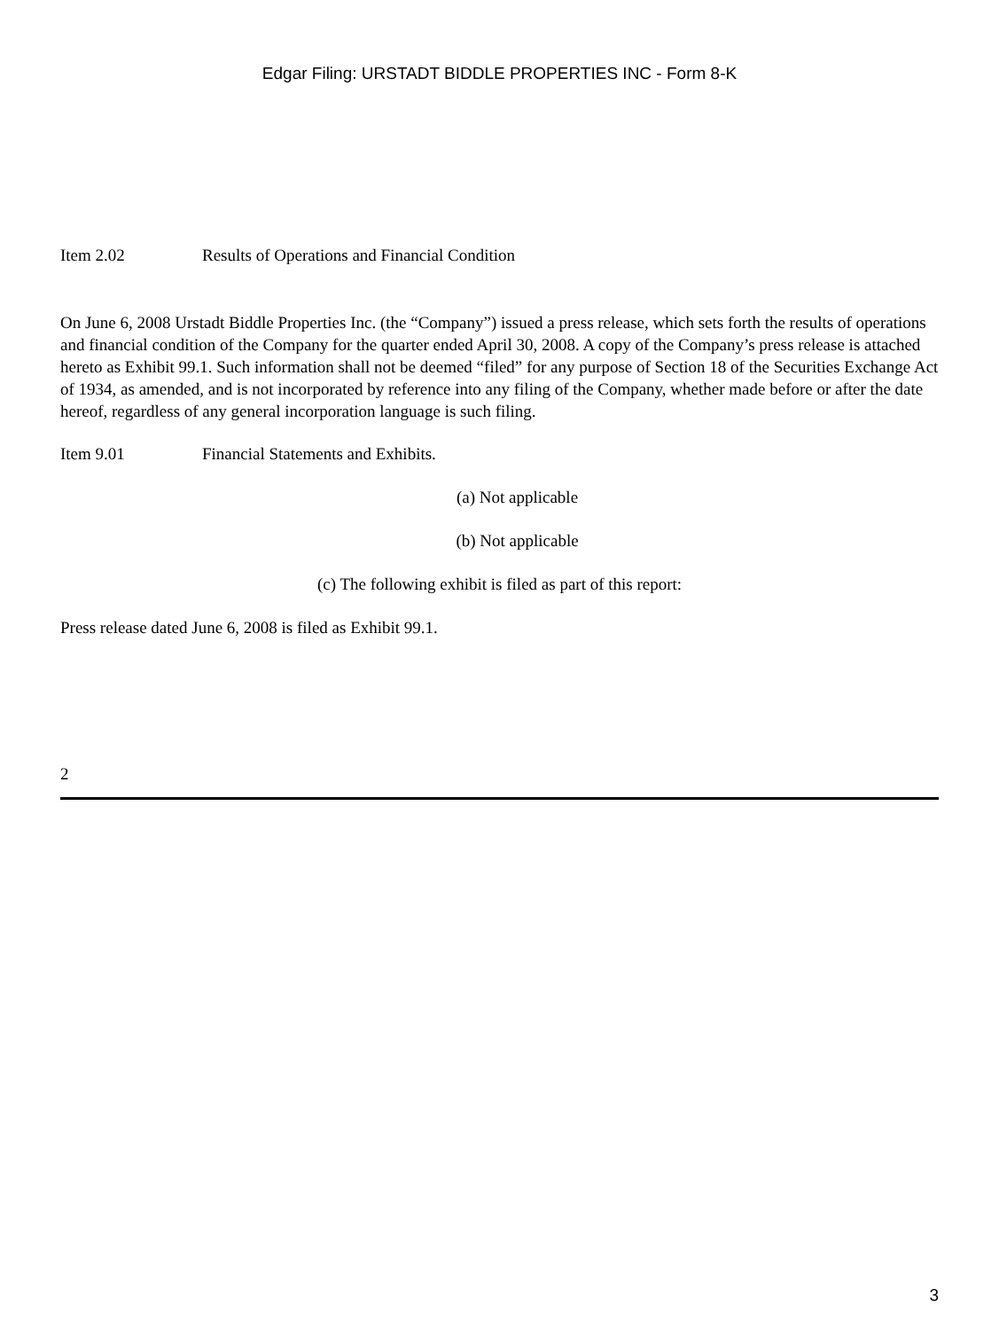Edgar Filing: URSTADT BIDDLE PROPERTIES INC - Form 8-K
Item 2.02 Results of Operations and Financial Condition
On June 6, 2008 Urstadt Biddle Properties Inc. (the “Company”) issued a press release, which sets forth the results of operations and financial condition of the Company for the quarter ended April 30, 2008. A copy of the Company’s press release is attached hereto as Exhibit 99.1. Such information shall not be deemed “filed” for any purpose of Section 18 of the Securities Exchange Act of 1934, as amended, and is not incorporated by reference into any filing of the Company, whether made before or after the date hereof, regardless of any general incorporation language is such filing.
Item 9.01 Financial Statements and Exhibits.
(a) Not applicable
(b) Not applicable
(c) The following exhibit is filed as part of this report:
Press release dated June 6, 2008 is filed as Exhibit 99.1.
2
3